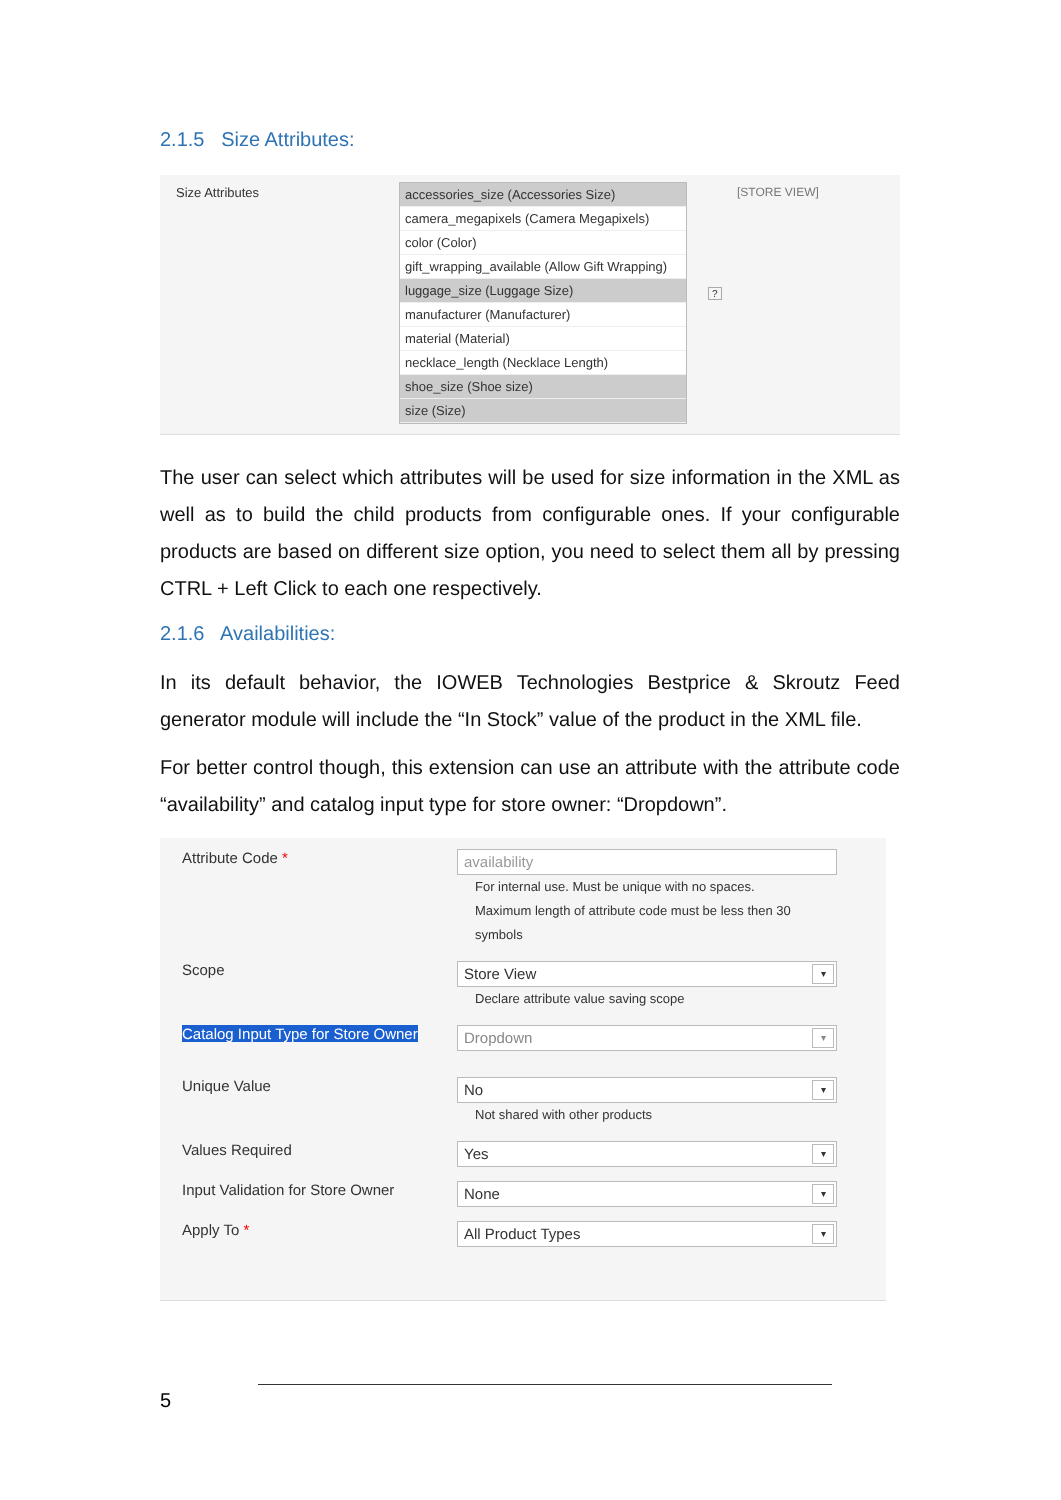2.1.5 Size Attributes:
Size Attributes
accessories_size (Accessories Size)
camera_megapixels (Camera Megapixels)
color (Color)
gift_wrapping_available (Allow Gift Wrapping)
luggage_size (Luggage Size)
manufacturer (Manufacturer)
material (Material)
necklace_length (Necklace Length)
shoe_size (Shoe size)
size (Size)
?
[STORE VIEW]
The user can select which attributes will be used for size information in the XML as well as to build the child products from configurable ones. If your configurable products are based on different size option, you need to select them all by pressing CTRL + Left Click to each one respectively.
2.1.6 Availabilities:
In its default behavior, the IOWEB Technologies Bestprice & Skroutz Feed generator module will include the “In Stock” value of the product in the XML file.
For better control though, this extension can use an attribute with the attribute code “availability” and catalog input type for store owner: “Dropdown”.
Attribute Code *
availability
For internal use. Must be unique with no spaces.
Maximum length of attribute code must be less then 30
symbols
Scope
Store View ▾
Declare attribute value saving scope
Catalog Input Type for Store Owner
Dropdown ▾
Unique Value
No ▾
Not shared with other products
Values Required
Yes ▾
Input Validation for Store Owner
None ▾
Apply To *
All Product Types ▾
5